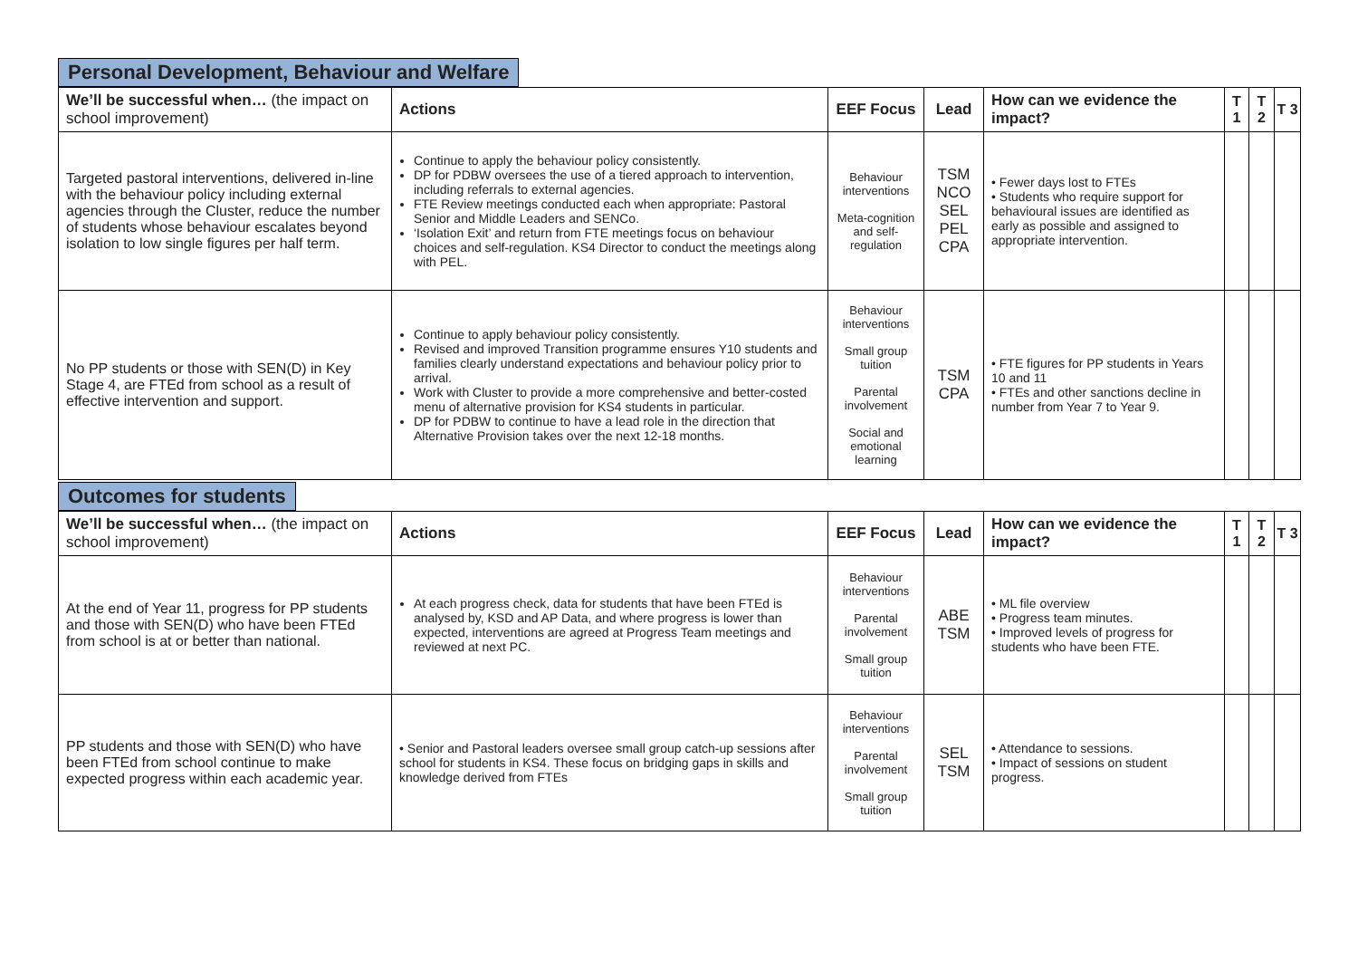Personal Development, Behaviour and Welfare
| We’ll be successful when… (the impact on school improvement) | Actions | EEF Focus | Lead | How can we evidence the impact? | T 1 | T 2 | T 3 |
| --- | --- | --- | --- | --- | --- | --- | --- |
| Targeted pastoral interventions, delivered in-line with the behaviour policy including external agencies through the Cluster, reduce the number of students whose behaviour escalates beyond isolation to low single figures per half term. | Continue to apply the behaviour policy consistently. DP for PDBW oversees the use of a tiered approach to intervention, including referrals to external agencies. FTE Review meetings conducted each when appropriate: Pastoral Senior and Middle Leaders and SENCo. ‘Isolation Exit’ and return from FTE meetings focus on behaviour choices and self-regulation. KS4 Director to conduct the meetings along with PEL. | Behaviour interventions Meta-cognition and self-regulation | TSM NCO SEL PEL CPA | • Fewer days lost to FTEs • Students who require support for behavioural issues are identified as early as possible and assigned to appropriate intervention. | | | |
| No PP students or those with SEN(D) in Key Stage 4, are FTEd from school as a result of effective intervention and support. | Continue to apply behaviour policy consistently. Revised and improved Transition programme ensures Y10 students and families clearly understand expectations and behaviour policy prior to arrival. Work with Cluster to provide a more comprehensive and better-costed menu of alternative provision for KS4 students in particular. DP for PDBW to continue to have a lead role in the direction that Alternative Provision takes over the next 12-18 months. | Behaviour interventions Small group tuition Parental involvement Social and emotional learning | TSM CPA | • FTE figures for PP students in Years 10 and 11 • FTEs and other sanctions decline in number from Year 7 to Year 9. | | | |
Outcomes for students
| We’ll be successful when… (the impact on school improvement) | Actions | EEF Focus | Lead | How can we evidence the impact? | T 1 | T 2 | T 3 |
| --- | --- | --- | --- | --- | --- | --- | --- |
| At the end of Year 11, progress for PP students and those with SEN(D) who have been FTEd from school is at or better than national. | At each progress check, data for students that have been FTEd is analysed by, KSD and AP Data, and where progress is lower than expected, interventions are agreed at Progress Team meetings and reviewed at next PC. | Behaviour interventions Parental involvement Small group tuition | ABE TSM | • ML file overview • Progress team minutes. • Improved levels of progress for students who have been FTE. | | | |
| PP students and those with SEN(D) who have been FTEd from school continue to make expected progress within each academic year. | • Senior and Pastoral leaders oversee small group catch-up sessions after school for students in KS4. These focus on bridging gaps in skills and knowledge derived from FTEs | Behaviour interventions Parental involvement Small group tuition | SEL TSM | • Attendance to sessions. • Impact of sessions on student progress. | | | |